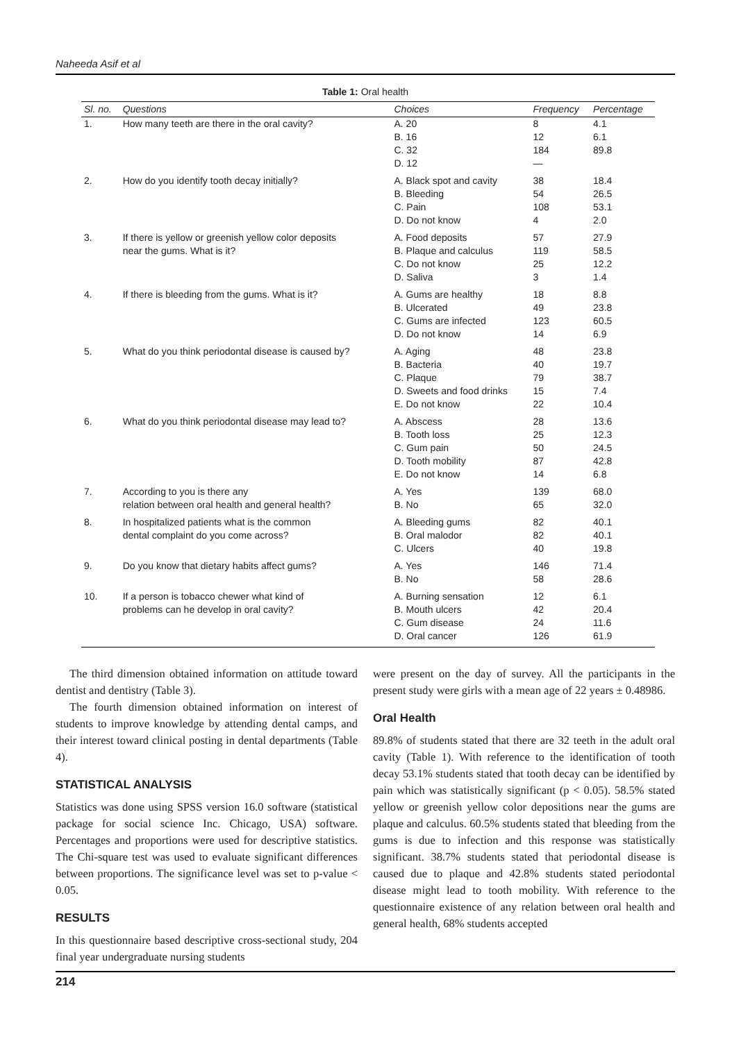Naheeda Asif et al
Table 1: Oral health
| Sl. no. | Questions | Choices | Frequency | Percentage |
| --- | --- | --- | --- | --- |
| 1. | How many teeth are there in the oral cavity? | A. 20 B. 16 C. 32 D. 12 | 8 12 184 — | 4.1 6.1 89.8 |
| 2. | How do you identify tooth decay initially? | A. Black spot and cavity B. Bleeding C. Pain D. Do not know | 38 54 108 4 | 18.4 26.5 53.1 2.0 |
| 3. | If there is yellow or greenish yellow color deposits near the gums. What is it? | A. Food deposits B. Plaque and calculus C. Do not know D. Saliva | 57 119 25 3 | 27.9 58.5 12.2 1.4 |
| 4. | If there is bleeding from the gums. What is it? | A. Gums are healthy B. Ulcerated C. Gums are infected D. Do not know | 18 49 123 14 | 8.8 23.8 60.5 6.9 |
| 5. | What do you think periodontal disease is caused by? | A. Aging B. Bacteria C. Plaque D. Sweets and food drinks E. Do not know | 48 40 79 15 22 | 23.8 19.7 38.7 7.4 10.4 |
| 6. | What do you think periodontal disease may lead to? | A. Abscess B. Tooth loss C. Gum pain D. Tooth mobility E. Do not know | 28 25 50 87 14 | 13.6 12.3 24.5 42.8 6.8 |
| 7. | According to you is there any relation between oral health and general health? | A. Yes B. No | 139 65 | 68.0 32.0 |
| 8. | In hospitalized patients what is the common dental complaint do you come across? | A. Bleeding gums B. Oral malodor C. Ulcers | 82 82 40 | 40.1 40.1 19.8 |
| 9. | Do you know that dietary habits affect gums? | A. Yes B. No | 146 58 | 71.4 28.6 |
| 10. | If a person is tobacco chewer what kind of problems can he develop in oral cavity? | A. Burning sensation B. Mouth ulcers C. Gum disease D. Oral cancer | 12 42 24 126 | 6.1 20.4 11.6 61.9 |
The third dimension obtained information on attitude toward dentist and dentistry (Table 3).
The fourth dimension obtained information on interest of students to improve knowledge by attending dental camps, and their interest toward clinical posting in dental departments (Table 4).
STATISTICAL ANALYSIS
Statistics was done using SPSS version 16.0 software (statistical package for social science Inc. Chicago, USA) software. Percentages and proportions were used for descriptive statistics. The Chi-square test was used to evaluate significant differences between proportions. The significance level was set to p-value < 0.05.
RESULTS
In this questionnaire based descriptive cross-sectional study, 204 final year undergraduate nursing students
were present on the day of survey. All the participants in the present study were girls with a mean age of 22 years ± 0.48986.
Oral Health
89.8% of students stated that there are 32 teeth in the adult oral cavity (Table 1). With reference to the identification of tooth decay 53.1% students stated that tooth decay can be identified by pain which was statistically significant (p < 0.05). 58.5% stated yellow or greenish yellow color depositions near the gums are plaque and calculus. 60.5% students stated that bleeding from the gums is due to infection and this response was statistically significant. 38.7% students stated that periodontal disease is caused due to plaque and 42.8% students stated periodontal disease might lead to tooth mobility. With reference to the questionnaire existence of any relation between oral health and general health, 68% students accepted
214